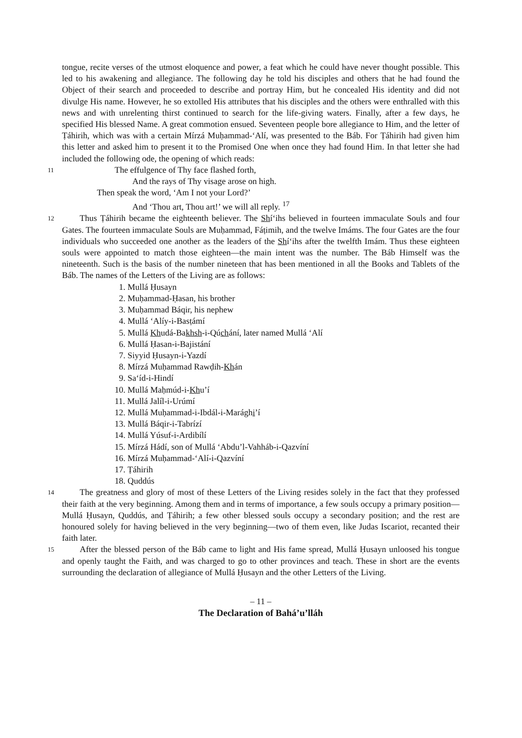tongue, recite verses of the utmost eloquence and power, a feat which he could have never thought possible. This led to his awakening and allegiance. The following day he told his disciples and others that he had found the Object of their search and proceeded to describe and portray Him, but he concealed His identity and did not divulge His name. However, he so extolled His attributes that his disciples and the others were enthralled with this news and with unrelenting thirst continued to search for the life-giving waters. Finally, after a few days, he specified His blessed Name. A great commotion ensued. Seventeen people bore allegiance to Him, and the letter of Ṭáhirih, which was with a certain Mírzá Muḥammad-ʻAlí, was presented to the Báb. For Ṭáhirih had given him this letter and asked him to present it to the Promised One when once they had found Him. In that letter she had included the following ode, the opening of which reads:
11 The effulgence of Thy face flashed forth,
And the rays of Thy visage arose on high.
Then speak the word, ‘Am I not your Lord?’
And ‘Thou art, Thou art!’ we will all reply. <sup>17</sup>
12 Thus Ṭáhirih became the eighteenth believer. The Shíʻihs believed in fourteen immaculate Souls and four Gates. The fourteen immaculate Souls are Muḥammad, Fáṭimih, and the twelve Imáms. The four Gates are the four individuals who succeeded one another as the leaders of the Shíʻihs after the twelfth Imám. Thus these eighteen souls were appointed to match those eighteen—the main intent was the number. The Báb Himself was the nineteenth. Such is the basis of the number nineteen that has been mentioned in all the Books and Tablets of the Báb. The names of the Letters of the Living are as follows:
1. Mullá Ḥusayn
2. Muḥammad-Ḥasan, his brother
3. Muḥammad Báqir, his nephew
4. Mullá ʻAlíy-i-Basṭámí
5. Mullá Khudá-Bakhsh-i-Qúchání, later named Mullá ʻAlí
6. Mullá Ḥasan-i-Bajistání
7. Siyyid Ḥusayn-i-Yazdí
8. Mírzá Muḥammad Rawḍih-Khán
9. Saʻíd-i-Hindí
10. Mullá Maḥmúd-i-Khuʼí
11. Mullá Jalíl-i-Urúmí
12. Mullá Muḥammad-i-Ibdál-i-Marághiʼí
13. Mullá Báqir-i-Tabrízí
14. Mullá Yúsuf-i-Ardibílí
15. Mírzá Hádí, son of Mullá ʻAbduʼl-Vahháb-i-Qazvíní
16. Mírzá Muḥammad-ʻAlí-i-Qazvíní
17. Ṭáhirih
18. Quddús
14 The greatness and glory of most of these Letters of the Living resides solely in the fact that they professed their faith at the very beginning. Among them and in terms of importance, a few souls occupy a primary position—Mullá Ḥusayn, Quddús, and Ṭáhirih; a few other blessed souls occupy a secondary position; and the rest are honoured solely for having believed in the very beginning—two of them even, like Judas Iscariot, recanted their faith later.
15 After the blessed person of the Báb came to light and His fame spread, Mullá Ḥusayn unloosed his tongue and openly taught the Faith, and was charged to go to other provinces and teach. These in short are the events surrounding the declaration of allegiance of Mullá Ḥusayn and the other Letters of the Living.
– 11 –
The Declaration of Baháʼuʼlláh